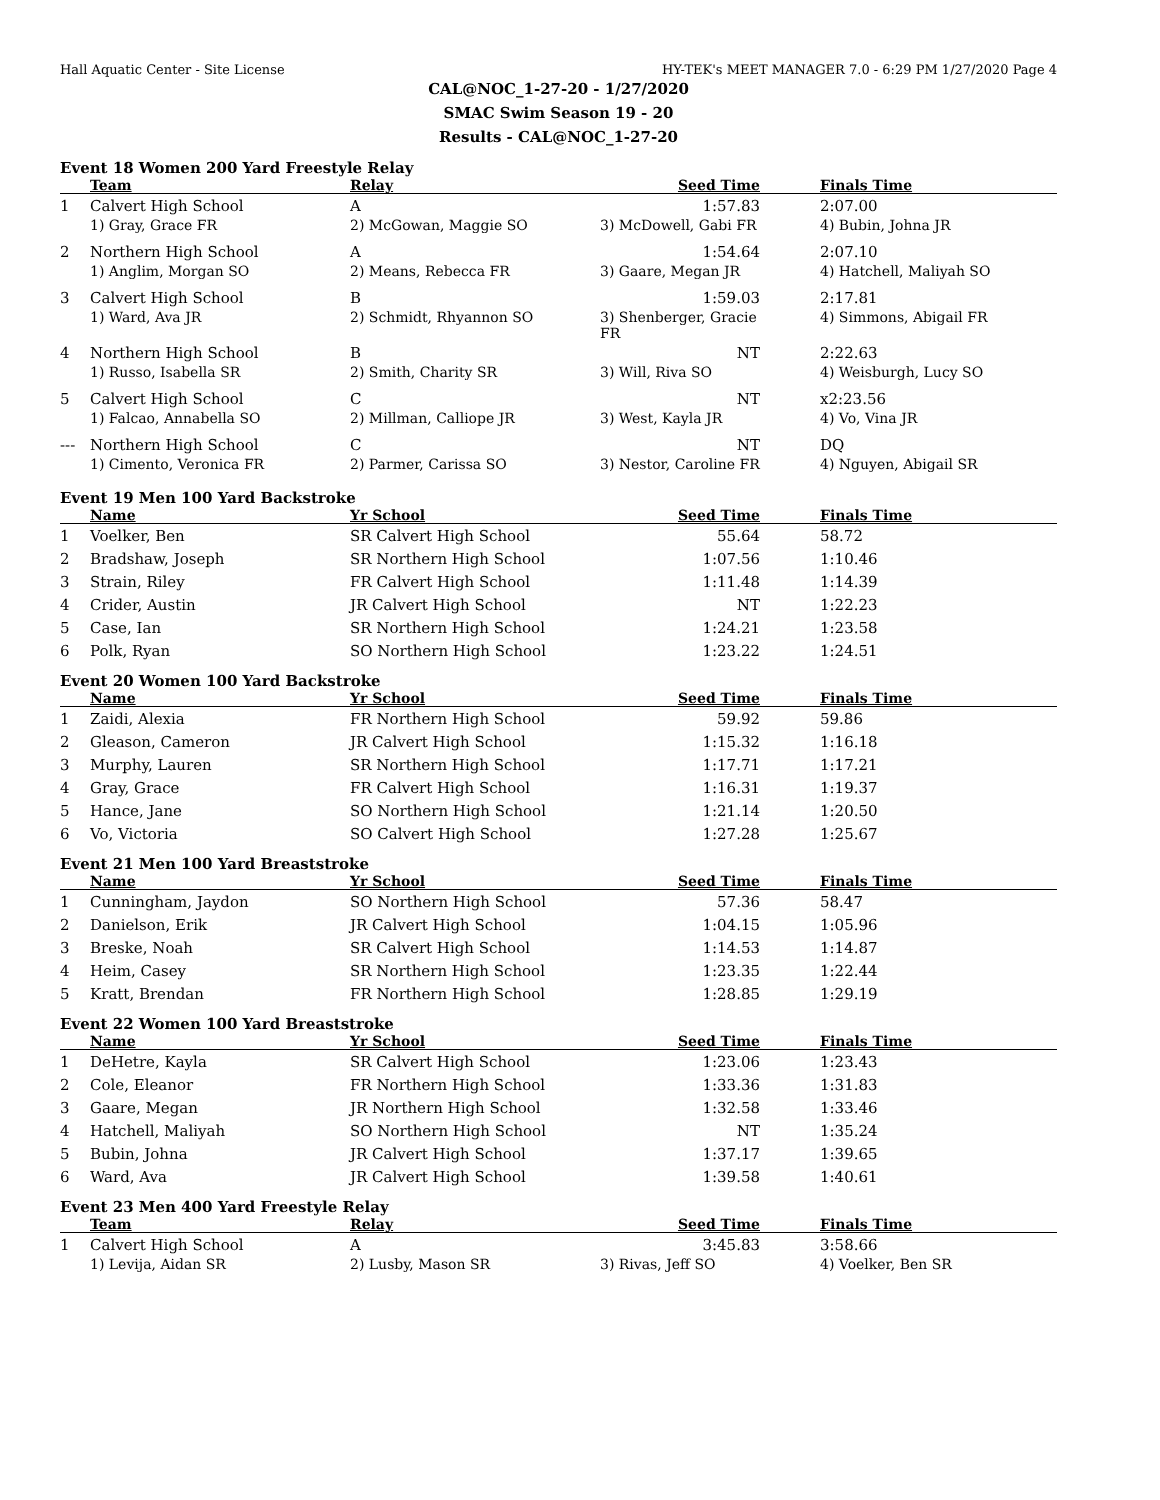Hall Aquatic Center - Site License HY-TEK's MEET MANAGER 7.0 - 6:29 PM 1/27/2020 Page 4
CAL@NOC_1-27-20 - 1/27/2020
SMAC Swim Season 19 - 20
Results - CAL@NOC_1-27-20
Event 18 Women 200 Yard Freestyle Relay
| | Team | Relay | Seed Time | Finals Time |
| --- | --- | --- | --- | --- |
| 1 | Calvert High School | A | 1:57.83 | 2:07.00 |
| | 1) Gray, Grace FR | 2) McGowan, Maggie SO | 3) McDowell, Gabi FR | 4) Bubin, Johna JR |
| 2 | Northern High School | A | 1:54.64 | 2:07.10 |
| | 1) Anglim, Morgan SO | 2) Means, Rebecca FR | 3) Gaare, Megan JR | 4) Hatchell, Maliyah SO |
| 3 | Calvert High School | B | 1:59.03 | 2:17.81 |
| | 1) Ward, Ava JR | 2) Schmidt, Rhyannon SO | 3) Shenberger, Gracie FR | 4) Simmons, Abigail FR |
| 4 | Northern High School | B | NT | 2:22.63 |
| | 1) Russo, Isabella SR | 2) Smith, Charity SR | 3) Will, Riva SO | 4) Weisburgh, Lucy SO |
| 5 | Calvert High School | C | NT | x2:23.56 |
| | 1) Falcao, Annabella SO | 2) Millman, Calliope JR | 3) West, Kayla JR | 4) Vo, Vina JR |
| --- | Northern High School | C | NT | DQ |
| | 1) Cimento, Veronica FR | 2) Parmer, Carissa SO | 3) Nestor, Caroline FR | 4) Nguyen, Abigail SR |
Event 19 Men 100 Yard Backstroke
| | Name | Yr School | Seed Time | Finals Time |
| --- | --- | --- | --- | --- |
| 1 | Voelker, Ben | SR Calvert High School | 55.64 | 58.72 |
| 2 | Bradshaw, Joseph | SR Northern High School | 1:07.56 | 1:10.46 |
| 3 | Strain, Riley | FR Calvert High School | 1:11.48 | 1:14.39 |
| 4 | Crider, Austin | JR Calvert High School | NT | 1:22.23 |
| 5 | Case, Ian | SR Northern High School | 1:24.21 | 1:23.58 |
| 6 | Polk, Ryan | SO Northern High School | 1:23.22 | 1:24.51 |
Event 20 Women 100 Yard Backstroke
| | Name | Yr School | Seed Time | Finals Time |
| --- | --- | --- | --- | --- |
| 1 | Zaidi, Alexia | FR Northern High School | 59.92 | 59.86 |
| 2 | Gleason, Cameron | JR Calvert High School | 1:15.32 | 1:16.18 |
| 3 | Murphy, Lauren | SR Northern High School | 1:17.71 | 1:17.21 |
| 4 | Gray, Grace | FR Calvert High School | 1:16.31 | 1:19.37 |
| 5 | Hance, Jane | SO Northern High School | 1:21.14 | 1:20.50 |
| 6 | Vo, Victoria | SO Calvert High School | 1:27.28 | 1:25.67 |
Event 21 Men 100 Yard Breaststroke
| | Name | Yr School | Seed Time | Finals Time |
| --- | --- | --- | --- | --- |
| 1 | Cunningham, Jaydon | SO Northern High School | 57.36 | 58.47 |
| 2 | Danielson, Erik | JR Calvert High School | 1:04.15 | 1:05.96 |
| 3 | Breske, Noah | SR Calvert High School | 1:14.53 | 1:14.87 |
| 4 | Heim, Casey | SR Northern High School | 1:23.35 | 1:22.44 |
| 5 | Kratt, Brendan | FR Northern High School | 1:28.85 | 1:29.19 |
Event 22 Women 100 Yard Breaststroke
| | Name | Yr School | Seed Time | Finals Time |
| --- | --- | --- | --- | --- |
| 1 | DeHetre, Kayla | SR Calvert High School | 1:23.06 | 1:23.43 |
| 2 | Cole, Eleanor | FR Northern High School | 1:33.36 | 1:31.83 |
| 3 | Gaare, Megan | JR Northern High School | 1:32.58 | 1:33.46 |
| 4 | Hatchell, Maliyah | SO Northern High School | NT | 1:35.24 |
| 5 | Bubin, Johna | JR Calvert High School | 1:37.17 | 1:39.65 |
| 6 | Ward, Ava | JR Calvert High School | 1:39.58 | 1:40.61 |
Event 23 Men 400 Yard Freestyle Relay
| | Team | Relay | Seed Time | Finals Time |
| --- | --- | --- | --- | --- |
| 1 | Calvert High School | A | 3:45.83 | 3:58.66 |
| | 1) Levija, Aidan SR | 2) Lusby, Mason SR | 3) Rivas, Jeff SO | 4) Voelker, Ben SR |